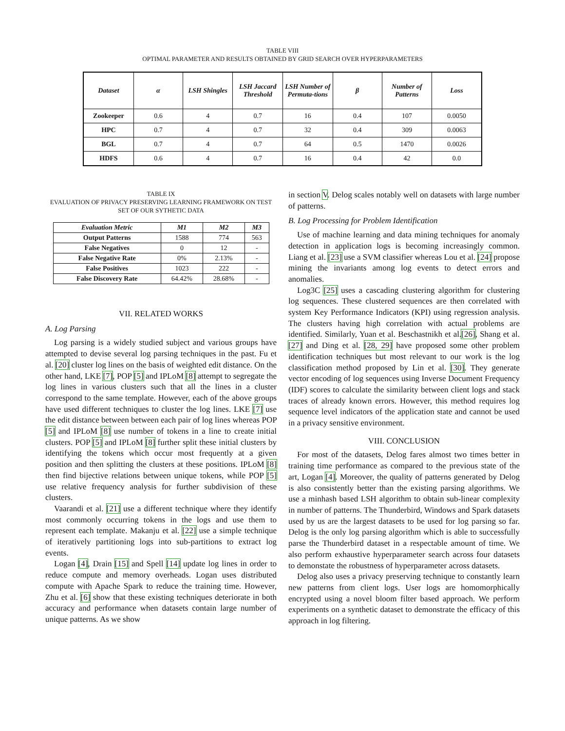TABLE VIII
OPTIMAL PARAMETER AND RESULTS OBTAINED BY GRID SEARCH OVER HYPERPARAMETERS
| Dataset | α | LSH Shingles | LSH Jaccard Threshold | LSH Number of Permuta-tions | β | Number of Patterns | Loss |
| --- | --- | --- | --- | --- | --- | --- | --- |
| Zookeeper | 0.6 | 4 | 0.7 | 16 | 0.4 | 107 | 0.0050 |
| HPC | 0.7 | 4 | 0.7 | 32 | 0.4 | 309 | 0.0063 |
| BGL | 0.7 | 4 | 0.7 | 64 | 0.5 | 1470 | 0.0026 |
| HDFS | 0.6 | 4 | 0.7 | 16 | 0.4 | 42 | 0.0 |
TABLE IX
EVALUATION OF PRIVACY PRESERVING LEARNING FRAMEWORK ON TEST SET OF OUR SYTHETIC DATA
| Evaluation Metric | M1 | M2 | M3 |
| --- | --- | --- | --- |
| Output Patterns | 1588 | 774 | 563 |
| False Negatives | 0 | 12 | - |
| False Negative Rate | 0% | 2.13% | - |
| False Positives | 1023 | 222 | - |
| False Discovery Rate | 64.42% | 28.68% | - |
VII. RELATED WORKS
A. Log Parsing
Log parsing is a widely studied subject and various groups have attempted to devise several log parsing techniques in the past. Fu et al. [20] cluster log lines on the basis of weighted edit distance. On the other hand, LKE [7], POP [5] and IPLoM [8] attempt to segregate the log lines in various clusters such that all the lines in a cluster correspond to the same template. However, each of the above groups have used different techniques to cluster the log lines. LKE [7] use the edit distance between between each pair of log lines whereas POP [5] and IPLoM [8] use number of tokens in a line to create initial clusters. POP [5] and IPLoM [8] further split these initial clusters by identifying the tokens which occur most frequently at a given position and then splitting the clusters at these positions. IPLoM [8] then find bijective relations between unique tokens, while POP [5] use relative frequency analysis for further subdivision of these clusters.
Vaarandi et al. [21] use a different technique where they identify most commonly occurring tokens in the logs and use them to represent each template. Makanju et al. [22] use a simple technique of iteratively partitioning logs into sub-partitions to extract log events.
Logan [4], Drain [15] and Spell [14] update log lines in order to reduce compute and memory overheads. Logan uses distributed compute with Apache Spark to reduce the training time. However, Zhu et al. [6] show that these existing techniques deteriorate in both accuracy and performance when datasets contain large number of unique patterns. As we show
in section V. Delog scales notably well on datasets with large number of patterns.
B. Log Processing for Problem Identification
Use of machine learning and data mining techniques for anomaly detection in application logs is becoming increasingly common. Liang et al. [23] use a SVM classifier whereas Lou et al. [24] propose mining the invariants among log events to detect errors and anomalies.
Log3C [25] uses a cascading clustering algorithm for clustering log sequences. These clustered sequences are then correlated with system Key Performance Indicators (KPI) using regression analysis. The clusters having high correlation with actual problems are identified. Similarly, Yuan et al. Beschastnikh et al.[26], Shang et al. [27] and Ding et al. [28, 29] have proposed some other problem identification techniques but most relevant to our work is the log classification method proposed by Lin et al. [30]. They generate vector encoding of log sequences using Inverse Document Frequency (IDF) scores to calculate the similarity between client logs and stack traces of already known errors. However, this method requires log sequence level indicators of the application state and cannot be used in a privacy sensitive environment.
VIII. CONCLUSION
For most of the datasets, Delog fares almost two times better in training time performance as compared to the previous state of the art, Logan [4]. Moreover, the quality of patterns generated by Delog is also consistently better than the existing parsing algorithms. We use a minhash based LSH algorithm to obtain sub-linear complexity in number of patterns. The Thunderbird, Windows and Spark datasets used by us are the largest datasets to be used for log parsing so far. Delog is the only log parsing algorithm which is able to successfully parse the Thunderbird dataset in a respectable amount of time. We also perform exhaustive hyperparameter search across four datasets to demonstate the robustness of hyperparameter across datasets.
Delog also uses a privacy preserving technique to constantly learn new patterns from client logs. User logs are homomorphically encrypted using a novel bloom filter based approach. We perform experiments on a synthetic dataset to demonstrate the efficacy of this approach in log filtering.